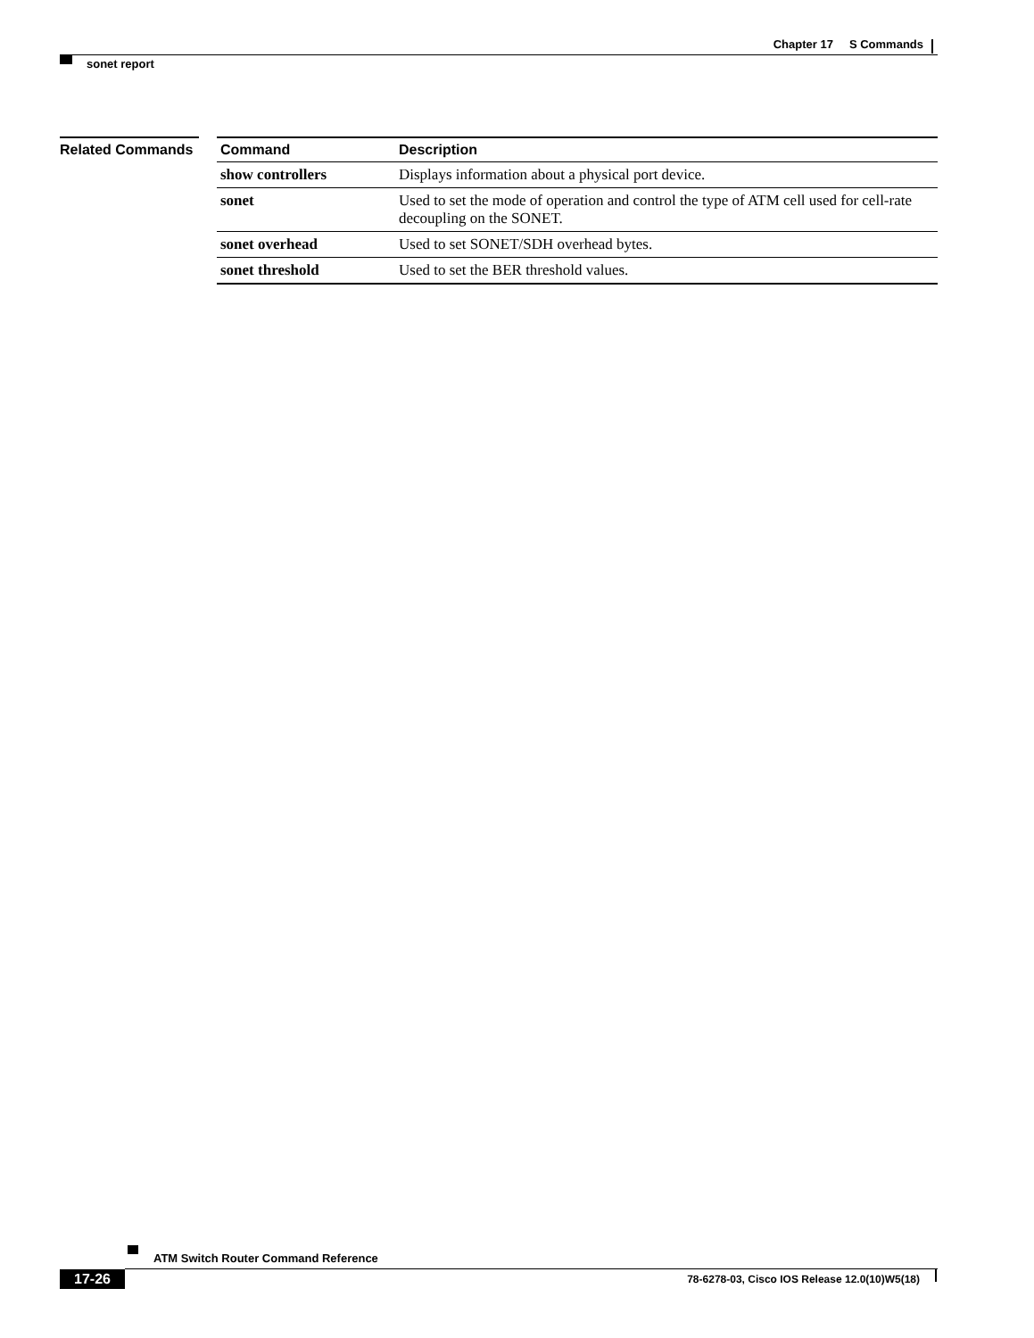Chapter 17 S Commands
sonet report
Related Commands
| Command | Description |
| --- | --- |
| show controllers | Displays information about a physical port device. |
| sonet | Used to set the mode of operation and control the type of ATM cell used for cell-rate decoupling on the SONET. |
| sonet overhead | Used to set SONET/SDH overhead bytes. |
| sonet threshold | Used to set the BER threshold values. |
ATM Switch Router Command Reference
17-26
78-6278-03, Cisco IOS Release 12.0(10)W5(18)